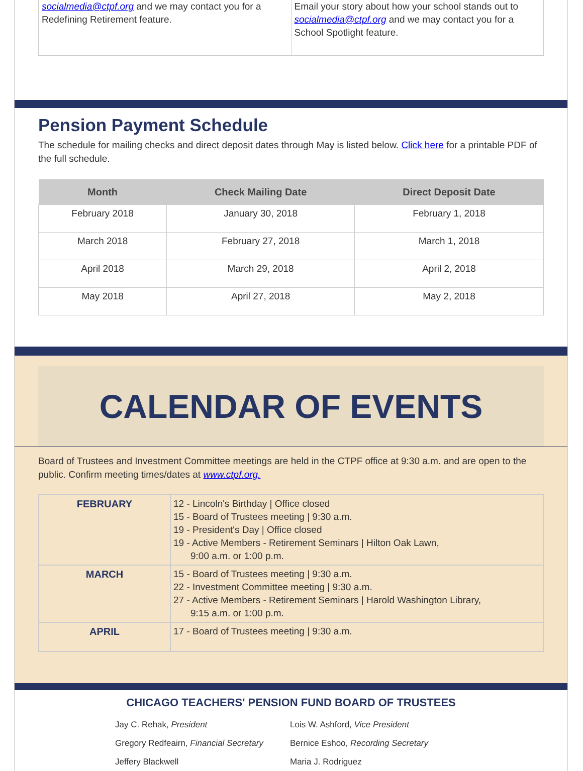socialmedia@ctpf.org and we may contact you for a Redefining Retirement feature.
Email your story about how your school stands out to socialmedia@ctpf.org and we may contact you for a School Spotlight feature.
Pension Payment Schedule
The schedule for mailing checks and direct deposit dates through May is listed below. Click here for a printable PDF of the full schedule.
| Month | Check Mailing Date | Direct Deposit Date |
| --- | --- | --- |
| February 2018 | January 30, 2018 | February 1, 2018 |
| March 2018 | February 27, 2018 | March 1, 2018 |
| April 2018 | March 29, 2018 | April 2, 2018 |
| May 2018 | April 27, 2018 | May 2, 2018 |
CALENDAR OF EVENTS
Board of Trustees and Investment Committee meetings are held in the CTPF office at 9:30 a.m. and are open to the public. Confirm meeting times/dates at www.ctpf.org.
| FEBRUARY | 12 - Lincoln's Birthday / Office closed 15 - Board of Trustees meeting / 9:30 a.m. 19 - President's Day / Office closed 19 - Active Members - Retirement Seminars / Hilton Oak Lawn, 9:00 a.m. or 1:00 p.m. |
| MARCH | 15 - Board of Trustees meeting / 9:30 a.m. 22 - Investment Committee meeting / 9:30 a.m. 27 - Active Members - Retirement Seminars / Harold Washington Library, 9:15 a.m. or 1:00 p.m. |
| APRIL | 17 - Board of Trustees meeting / 9:30 a.m. |
CHICAGO TEACHERS' PENSION FUND BOARD OF TRUSTEES
Jay C. Rehak, President Lois W. Ashford, Vice President
Gregory Redfeairn, Financial Secretary
Bernice Eshoo, Recording Secretary
Jeffery Blackwell Maria J. Rodriguez